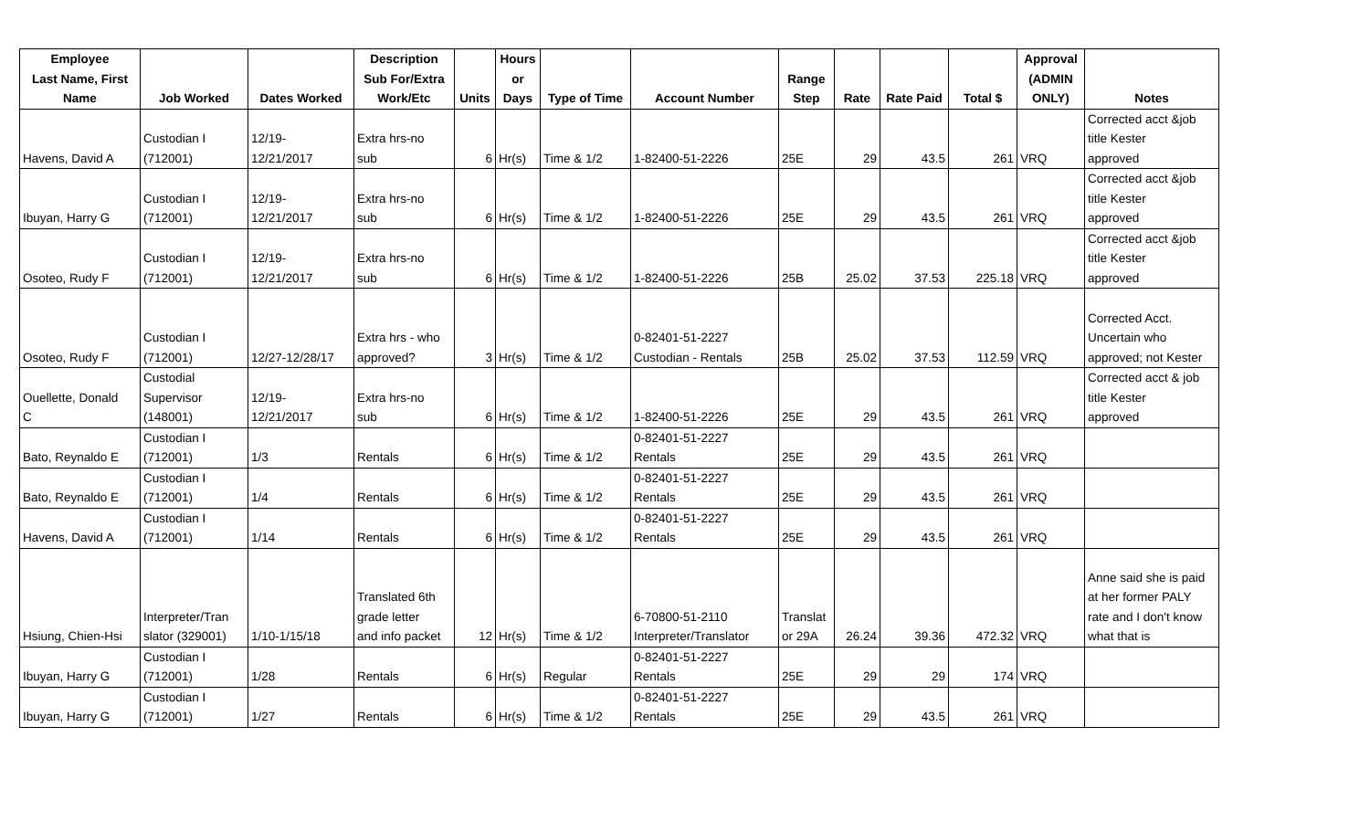| Employee Last Name, First Name | Job Worked | Dates Worked | Description Sub For/Extra Work/Etc | Units | Hours or Days | Type of Time | Account Number | Range Step | Rate | Rate Paid | Total $ | Approval (ADMIN ONLY) | Notes |
| --- | --- | --- | --- | --- | --- | --- | --- | --- | --- | --- | --- | --- | --- |
| Havens, David A | Custodian I (712001) | 12/19- 12/21/2017 | Extra hrs-no sub | 6 | Hr(s) | Time & 1/2 | 1-82400-51-2226 | 25E | 29 | 43.5 | 261 | VRQ | Corrected acct &job title Kester approved |
| Ibuyan, Harry G | Custodian I (712001) | 12/19- 12/21/2017 | Extra hrs-no sub | 6 | Hr(s) | Time & 1/2 | 1-82400-51-2226 | 25E | 29 | 43.5 | 261 | VRQ | Corrected acct &job title Kester approved |
| Osoteo, Rudy F | Custodian I (712001) | 12/19- 12/21/2017 | Extra hrs-no sub | 6 | Hr(s) | Time & 1/2 | 1-82400-51-2226 | 25B | 25.02 | 37.53 | 225.18 | VRQ | Corrected acct &job title Kester approved |
| Osoteo, Rudy F | Custodian I (712001) | 12/27-12/28/17 | Extra hrs - who approved? | 3 | Hr(s) | Time & 1/2 | 0-82401-51-2227 Custodian - Rentals | 25B | 25.02 | 37.53 | 112.59 | VRQ | Corrected Acct. Uncertain who approved; not Kester |
| Ouellette, Donald C | Custodial Supervisor (148001) | 12/19- 12/21/2017 | Extra hrs-no sub | 6 | Hr(s) | Time & 1/2 | 1-82400-51-2226 | 25E | 29 | 43.5 | 261 | VRQ | Corrected acct & job title Kester approved |
| Bato, Reynaldo E | Custodian I (712001) | 1/3 | Rentals | 6 | Hr(s) | Time & 1/2 | 0-82401-51-2227 Rentals | 25E | 29 | 43.5 | 261 | VRQ | |
| Bato, Reynaldo E | Custodian I (712001) | 1/4 | Rentals | 6 | Hr(s) | Time & 1/2 | 0-82401-51-2227 Rentals | 25E | 29 | 43.5 | 261 | VRQ | |
| Havens, David A | Custodian I (712001) | 1/14 | Rentals | 6 | Hr(s) | Time & 1/2 | 0-82401-51-2227 Rentals | 25E | 29 | 43.5 | 261 | VRQ | |
| Hsiung, Chien-Hsi | Interpreter/Tran slator (329001) | 1/10-1/15/18 | Translated 6th grade letter and info packet | 12 | Hr(s) | Time & 1/2 | 6-70800-51-2110 Interpreter/Translator | Translat or 29A | 26.24 | 39.36 | 472.32 | VRQ | Anne said she is paid at her former PALY rate and I don't know what that is |
| Ibuyan, Harry G | Custodian I (712001) | 1/28 | Rentals | 6 | Hr(s) | Regular | 0-82401-51-2227 Rentals | 25E | 29 | 29 | 174 | VRQ | |
| Ibuyan, Harry G | Custodian I (712001) | 1/27 | Rentals | 6 | Hr(s) | Time & 1/2 | 0-82401-51-2227 Rentals | 25E | 29 | 43.5 | 261 | VRQ | |